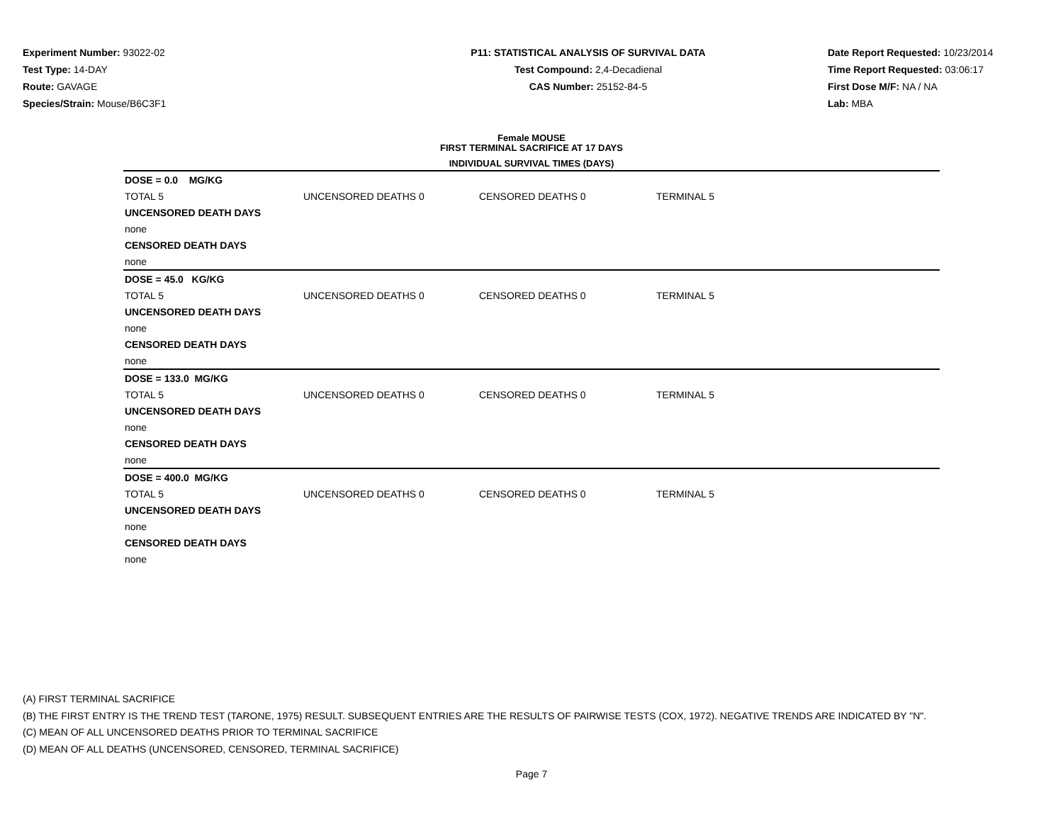Experiment Number: 93022-02
Test Type: 14-DAY
Route: GAVAGE
Species/Strain: Mouse/B6C3F1
P11: STATISTICAL ANALYSIS OF SURVIVAL DATA
Test Compound: 2,4-Decadienal
CAS Number: 25152-84-5
Date Report Requested: 10/23/2014
Time Report Requested: 03:06:17
First Dose M/F: NA / NA
Lab: MBA
Female MOUSE
FIRST TERMINAL SACRIFICE AT 17 DAYS
INDIVIDUAL SURVIVAL TIMES (DAYS)
| DOSE = 0.0 MG/KG | | | |
| TOTAL 5 | UNCENSORED DEATHS 0 | CENSORED DEATHS 0 | TERMINAL 5 |
| UNCENSORED DEATH DAYS | | | |
| none | | | |
| CENSORED DEATH DAYS | | | |
| none | | | |
| DOSE = 45.0 KG/KG | | | |
| TOTAL 5 | UNCENSORED DEATHS 0 | CENSORED DEATHS 0 | TERMINAL 5 |
| UNCENSORED DEATH DAYS | | | |
| none | | | |
| CENSORED DEATH DAYS | | | |
| none | | | |
| DOSE = 133.0 MG/KG | | | |
| TOTAL 5 | UNCENSORED DEATHS 0 | CENSORED DEATHS 0 | TERMINAL 5 |
| UNCENSORED DEATH DAYS | | | |
| none | | | |
| CENSORED DEATH DAYS | | | |
| none | | | |
| DOSE = 400.0 MG/KG | | | |
| TOTAL 5 | UNCENSORED DEATHS 0 | CENSORED DEATHS 0 | TERMINAL 5 |
| UNCENSORED DEATH DAYS | | | |
| none | | | |
| CENSORED DEATH DAYS | | | |
| none | | | |
(A) FIRST TERMINAL SACRIFICE
(B) THE FIRST ENTRY IS THE TREND TEST (TARONE, 1975) RESULT. SUBSEQUENT ENTRIES ARE THE RESULTS OF PAIRWISE TESTS (COX, 1972). NEGATIVE TRENDS ARE INDICATED BY "N".
(C) MEAN OF ALL UNCENSORED DEATHS PRIOR TO TERMINAL SACRIFICE
(D) MEAN OF ALL DEATHS (UNCENSORED, CENSORED, TERMINAL SACRIFICE)
Page 7